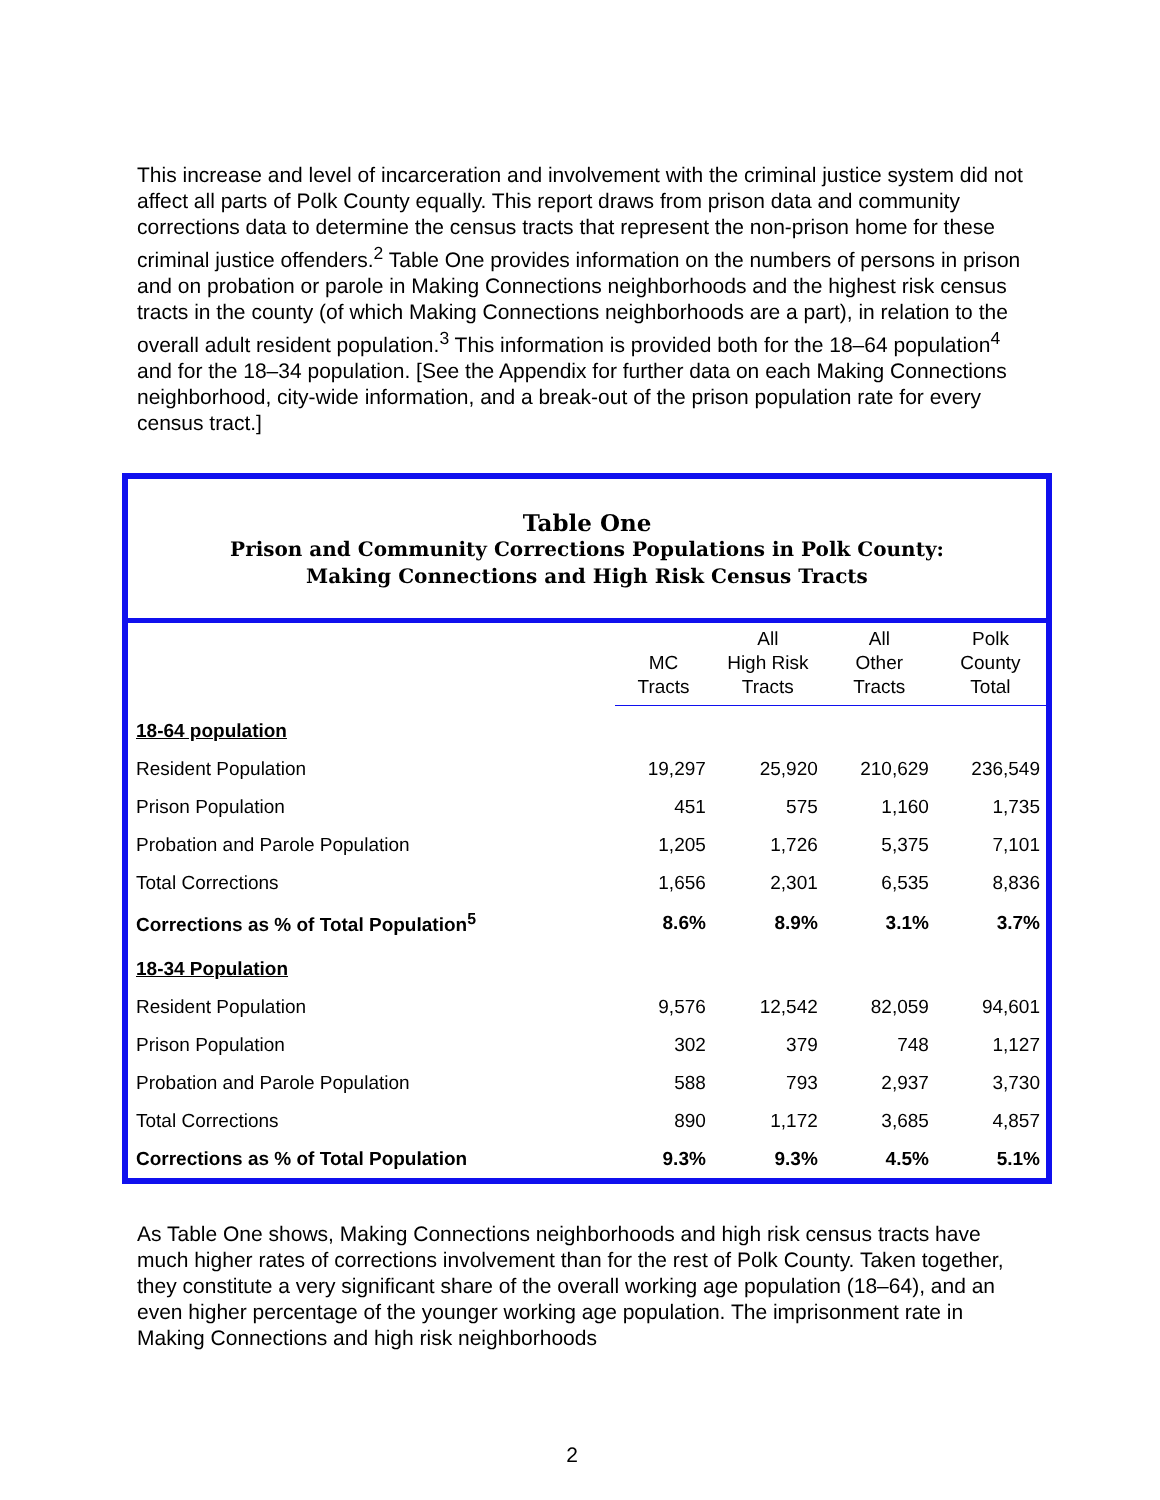This increase and level of incarceration and involvement with the criminal justice system did not affect all parts of Polk County equally. This report draws from prison data and community corrections data to determine the census tracts that represent the non-prison home for these criminal justice offenders.<sup>2</sup> Table One provides information on the numbers of persons in prison and on probation or parole in Making Connections neighborhoods and the highest risk census tracts in the county (of which Making Connections neighborhoods are a part), in relation to the overall adult resident population.<sup>3</sup> This information is provided both for the 18–64 population<sup>4</sup> and for the 18–34 population. [See the Appendix for further data on each Making Connections neighborhood, city-wide information, and a break-out of the prison population rate for every census tract.]
Table One
Prison and Community Corrections Populations in Polk County:
Making Connections and High Risk Census Tracts
| | MC Tracts | All High Risk Tracts | All Other Tracts | Polk County Total |
| --- | --- | --- | --- | --- |
| 18-64 population | | | | |
| Resident Population | 19,297 | 25,920 | 210,629 | 236,549 |
| Prison Population | 451 | 575 | 1,160 | 1,735 |
| Probation and Parole Population | 1,205 | 1,726 | 5,375 | 7,101 |
| Total Corrections | 1,656 | 2,301 | 6,535 | 8,836 |
| Corrections as % of Total Population<sup>5</sup> | 8.6% | 8.9% | 3.1% | 3.7% |
| 18-34 Population | | | | |
| Resident Population | 9,576 | 12,542 | 82,059 | 94,601 |
| Prison Population | 302 | 379 | 748 | 1,127 |
| Probation and Parole Population | 588 | 793 | 2,937 | 3,730 |
| Total Corrections | 890 | 1,172 | 3,685 | 4,857 |
| Corrections as % of Total Population | 9.3% | 9.3% | 4.5% | 5.1% |
As Table One shows, Making Connections neighborhoods and high risk census tracts have much higher rates of corrections involvement than for the rest of Polk County. Taken together, they constitute a very significant share of the overall working age population (18–64), and an even higher percentage of the younger working age population. The imprisonment rate in Making Connections and high risk neighborhoods
2